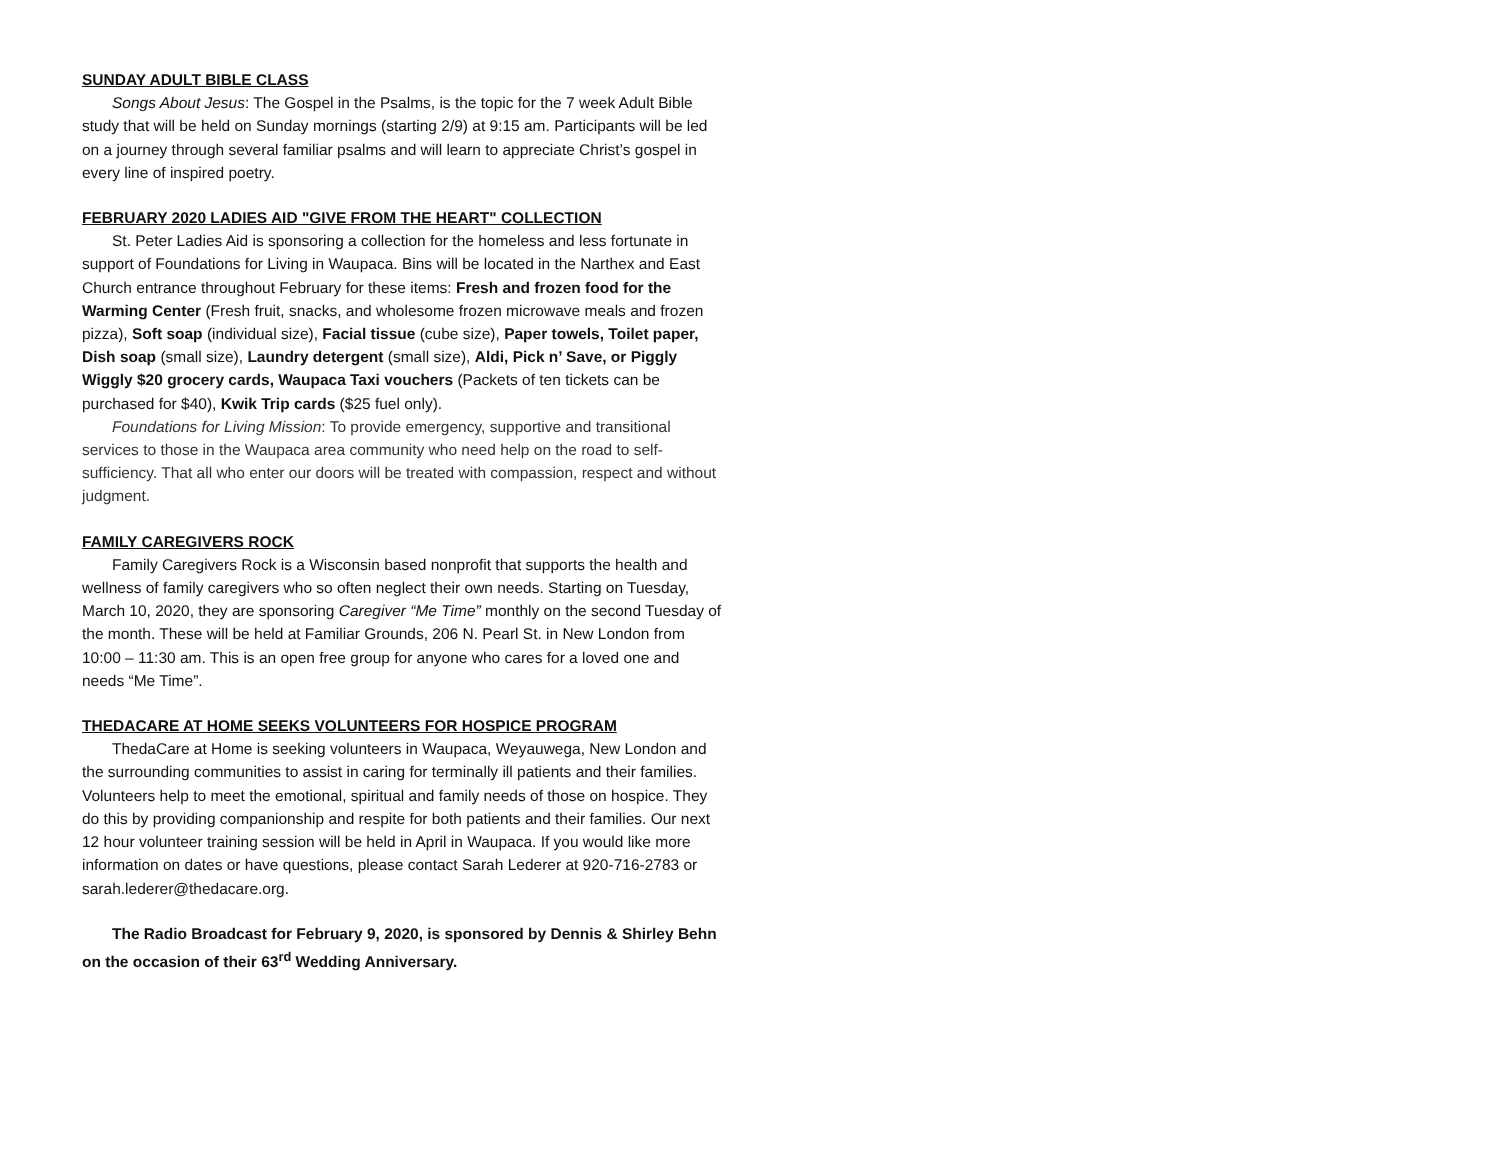SUNDAY ADULT BIBLE CLASS
Songs About Jesus: The Gospel in the Psalms, is the topic for the 7 week Adult Bible study that will be held on Sunday mornings (starting 2/9) at 9:15 am. Participants will be led on a journey through several familiar psalms and will learn to appreciate Christ’s gospel in every line of inspired poetry.
FEBRUARY 2020 LADIES AID "GIVE FROM THE HEART" COLLECTION
St. Peter Ladies Aid is sponsoring a collection for the homeless and less fortunate in support of Foundations for Living in Waupaca. Bins will be located in the Narthex and East Church entrance throughout February for these items: Fresh and frozen food for the Warming Center (Fresh fruit, snacks, and wholesome frozen microwave meals and frozen pizza), Soft soap (individual size), Facial tissue (cube size), Paper towels, Toilet paper, Dish soap (small size), Laundry detergent (small size), Aldi, Pick n’ Save, or Piggly Wiggly $20 grocery cards, Waupaca Taxi vouchers (Packets of ten tickets can be purchased for $40), Kwik Trip cards ($25 fuel only).
Foundations for Living Mission: To provide emergency, supportive and transitional services to those in the Waupaca area community who need help on the road to self-sufficiency. That all who enter our doors will be treated with compassion, respect and without judgment.
FAMILY CAREGIVERS ROCK
Family Caregivers Rock is a Wisconsin based nonprofit that supports the health and wellness of family caregivers who so often neglect their own needs. Starting on Tuesday, March 10, 2020, they are sponsoring Caregiver “Me Time” monthly on the second Tuesday of the month. These will be held at Familiar Grounds, 206 N. Pearl St. in New London from 10:00 – 11:30 am. This is an open free group for anyone who cares for a loved one and needs “Me Time”.
THEDACARE AT HOME SEEKS VOLUNTEERS FOR HOSPICE PROGRAM
ThedaCare at Home is seeking volunteers in Waupaca, Weyauwega, New London and the surrounding communities to assist in caring for terminally ill patients and their families. Volunteers help to meet the emotional, spiritual and family needs of those on hospice. They do this by providing companionship and respite for both patients and their families. Our next 12 hour volunteer training session will be held in April in Waupaca. If you would like more information on dates or have questions, please contact Sarah Lederer at 920-716-2783 or sarah.lederer@thedacare.org.
The Radio Broadcast for February 9, 2020, is sponsored by Dennis & Shirley Behn on the occasion of their 63<sup>rd</sup> Wedding Anniversary.